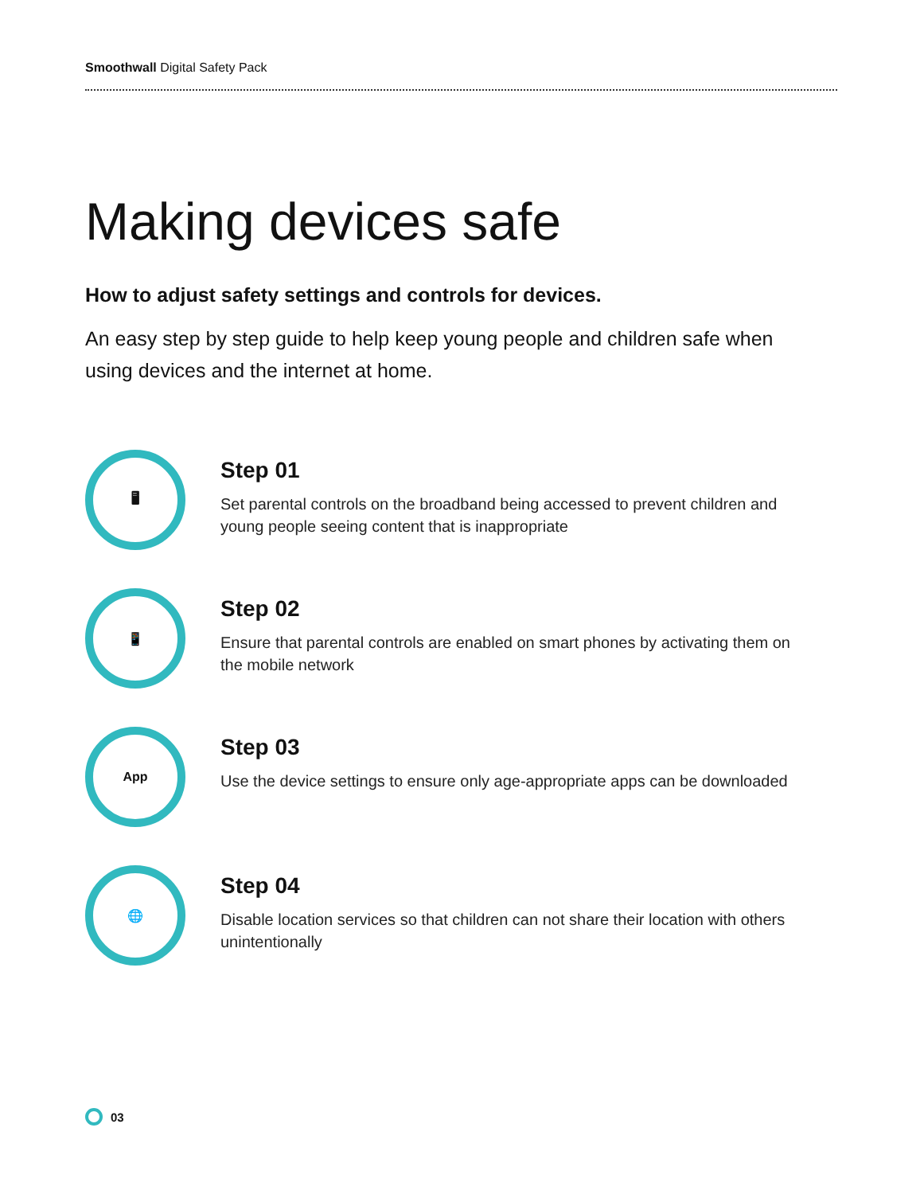Smoothwall Digital Safety Pack
Making devices safe
How to adjust safety settings and controls for devices.
An easy step by step guide to help keep young people and children safe when using devices and the internet at home.
🖥
Step 01
Set parental controls on the broadband being accessed to prevent children and young people seeing content that is inappropriate
📱
Step 02
Ensure that parental controls are enabled on smart phones by activating them on the mobile network
App
Step 03
Use the device settings to ensure only age-appropriate apps can be downloaded
🌐
Step 04
Disable location services so that children can not share their location with others unintentionally
03